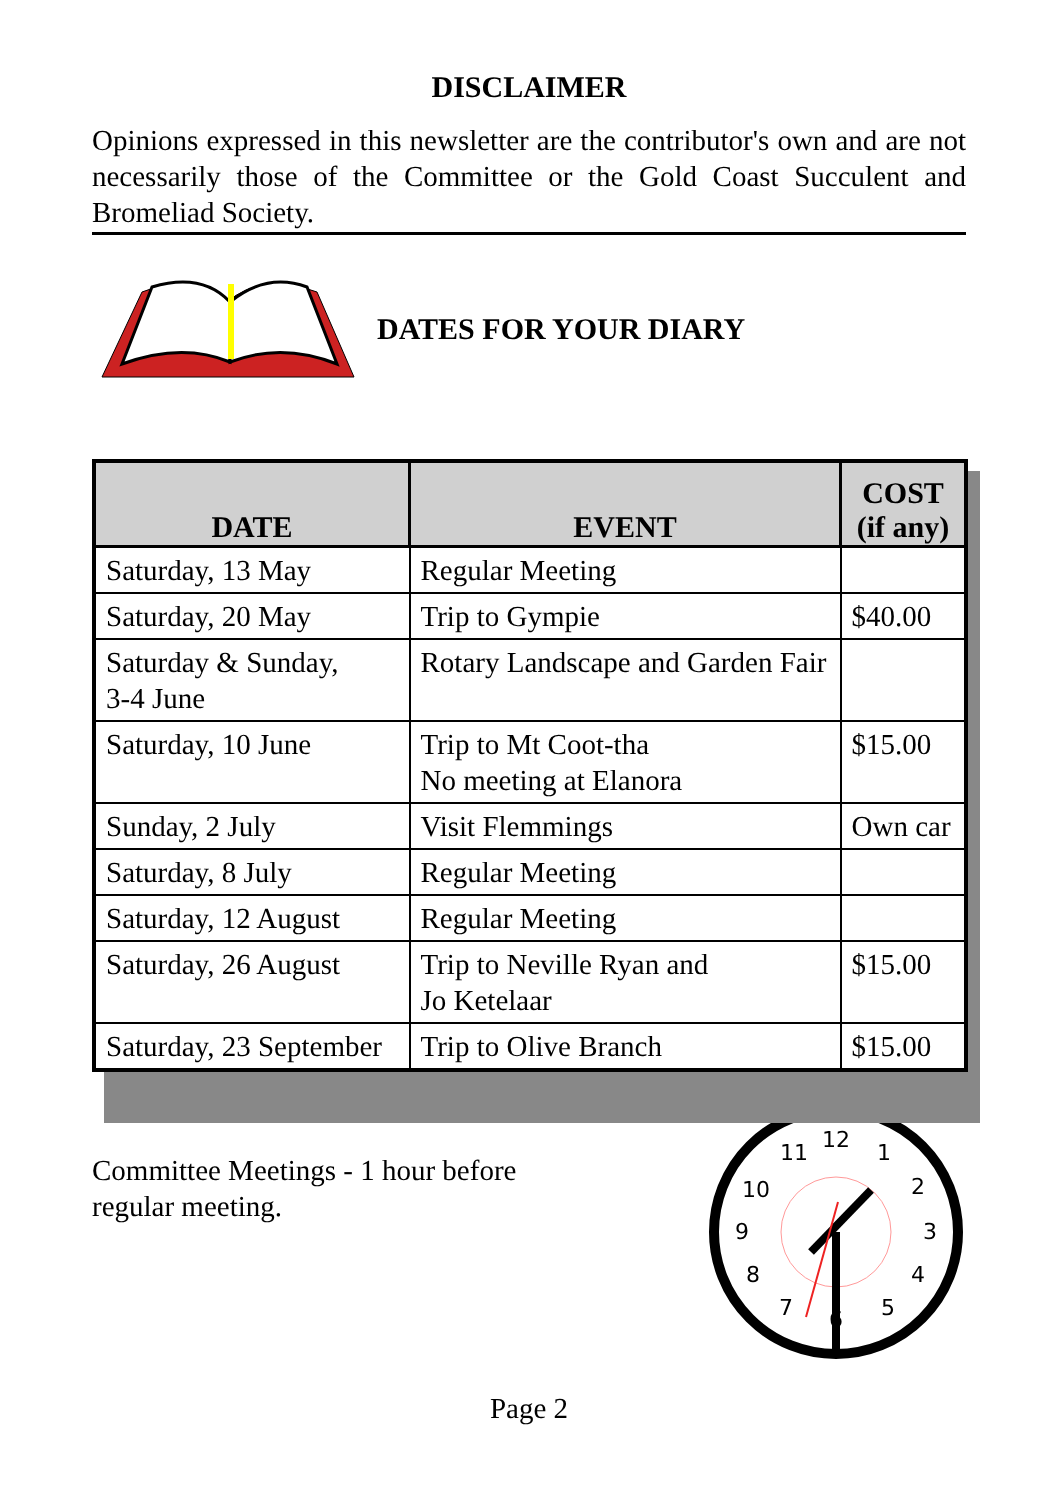DISCLAIMER
Opinions expressed in this newsletter are the contributor's own and are not necessarily those of the Committee or the Gold Coast Succulent and Bromeliad Society.
DATES FOR YOUR DIARY
| DATE | EVENT | COST (if any) |
| --- | --- | --- |
| Saturday, 13 May | Regular Meeting | |
| Saturday, 20 May | Trip to Gympie | $40.00 |
| Saturday & Sunday, 3-4 June | Rotary Landscape and Garden Fair | |
| Saturday, 10 June | Trip to Mt Coot-tha No meeting at Elanora | $15.00 |
| Sunday, 2 July | Visit Flemmings | Own car |
| Saturday, 8 July | Regular Meeting | |
| Saturday, 12 August | Regular Meeting | |
| Saturday, 26 August | Trip to Neville Ryan and Jo Ketelaar | $15.00 |
| Saturday, 23 September | Trip to Olive Branch | $15.00 |
Committee Meetings - 1 hour before
regular meeting.
12
1
2
3
4
5
6
7
8
9
10
11
Page 2